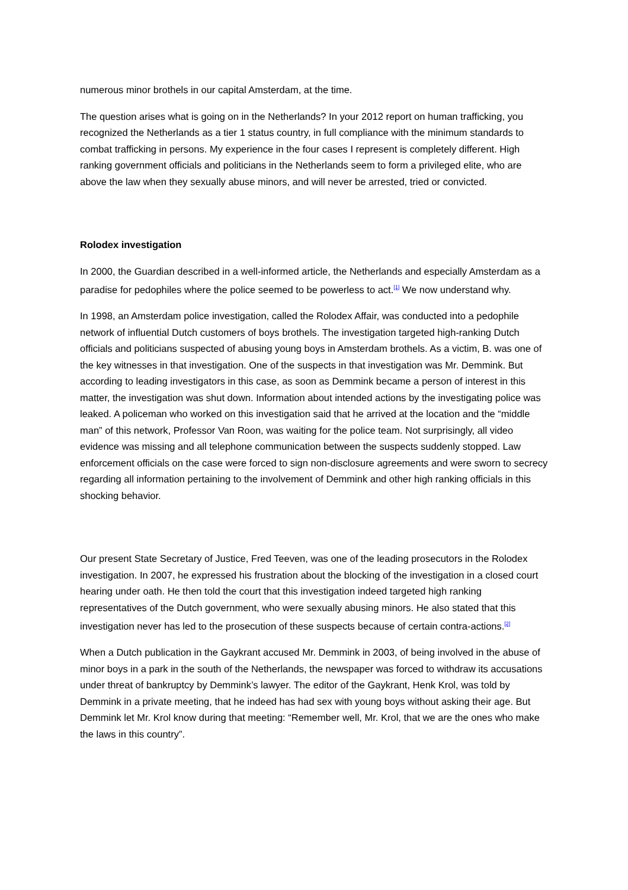numerous minor brothels in our capital Amsterdam, at the time.
The question arises what is going on in the Netherlands? In your 2012 report on human trafficking, you recognized the Netherlands as a tier 1 status country, in full compliance with the minimum standards to combat trafficking in persons. My experience in the four cases I represent is completely different. High ranking government officials and politicians in the Netherlands seem to form a privileged elite, who are above the law when they sexually abuse minors, and will never be arrested, tried or convicted.
Rolodex investigation
In 2000, the Guardian described in a well-informed article, the Netherlands and especially Amsterdam as a paradise for pedophiles where the police seemed to be powerless to act.<sup>[1]</sup> We now understand why.
In 1998, an Amsterdam police investigation, called the Rolodex Affair, was conducted into a pedophile network of influential Dutch customers of boys brothels. The investigation targeted high-ranking Dutch officials and politicians suspected of abusing young boys in Amsterdam brothels. As a victim, B. was one of the key witnesses in that investigation. One of the suspects in that investigation was Mr. Demmink. But according to leading investigators in this case, as soon as Demmink became a person of interest in this matter, the investigation was shut down. Information about intended actions by the investigating police was leaked. A policeman who worked on this investigation said that he arrived at the location and the “middle man” of this network, Professor Van Roon, was waiting for the police team. Not surprisingly, all video evidence was missing and all telephone communication between the suspects suddenly stopped. Law enforcement officials on the case were forced to sign non-disclosure agreements and were sworn to secrecy regarding all information pertaining to the involvement of Demmink and other high ranking officials in this shocking behavior.
Our present State Secretary of Justice, Fred Teeven, was one of the leading prosecutors in the Rolodex investigation. In 2007, he expressed his frustration about the blocking of the investigation in a closed court hearing under oath. He then told the court that this investigation indeed targeted high ranking representatives of the Dutch government, who were sexually abusing minors. He also stated that this investigation never has led to the prosecution of these suspects because of certain contra-actions.<sup>[2]</sup>
When a Dutch publication in the Gaykrant accused Mr. Demmink in 2003, of being involved in the abuse of minor boys in a park in the south of the Netherlands, the newspaper was forced to withdraw its accusations under threat of bankruptcy by Demmink’s lawyer. The editor of the Gaykrant, Henk Krol, was told by Demmink in a private meeting, that he indeed has had sex with young boys without asking their age. But Demmink let Mr. Krol know during that meeting: “Remember well, Mr. Krol, that we are the ones who make the laws in this country”.